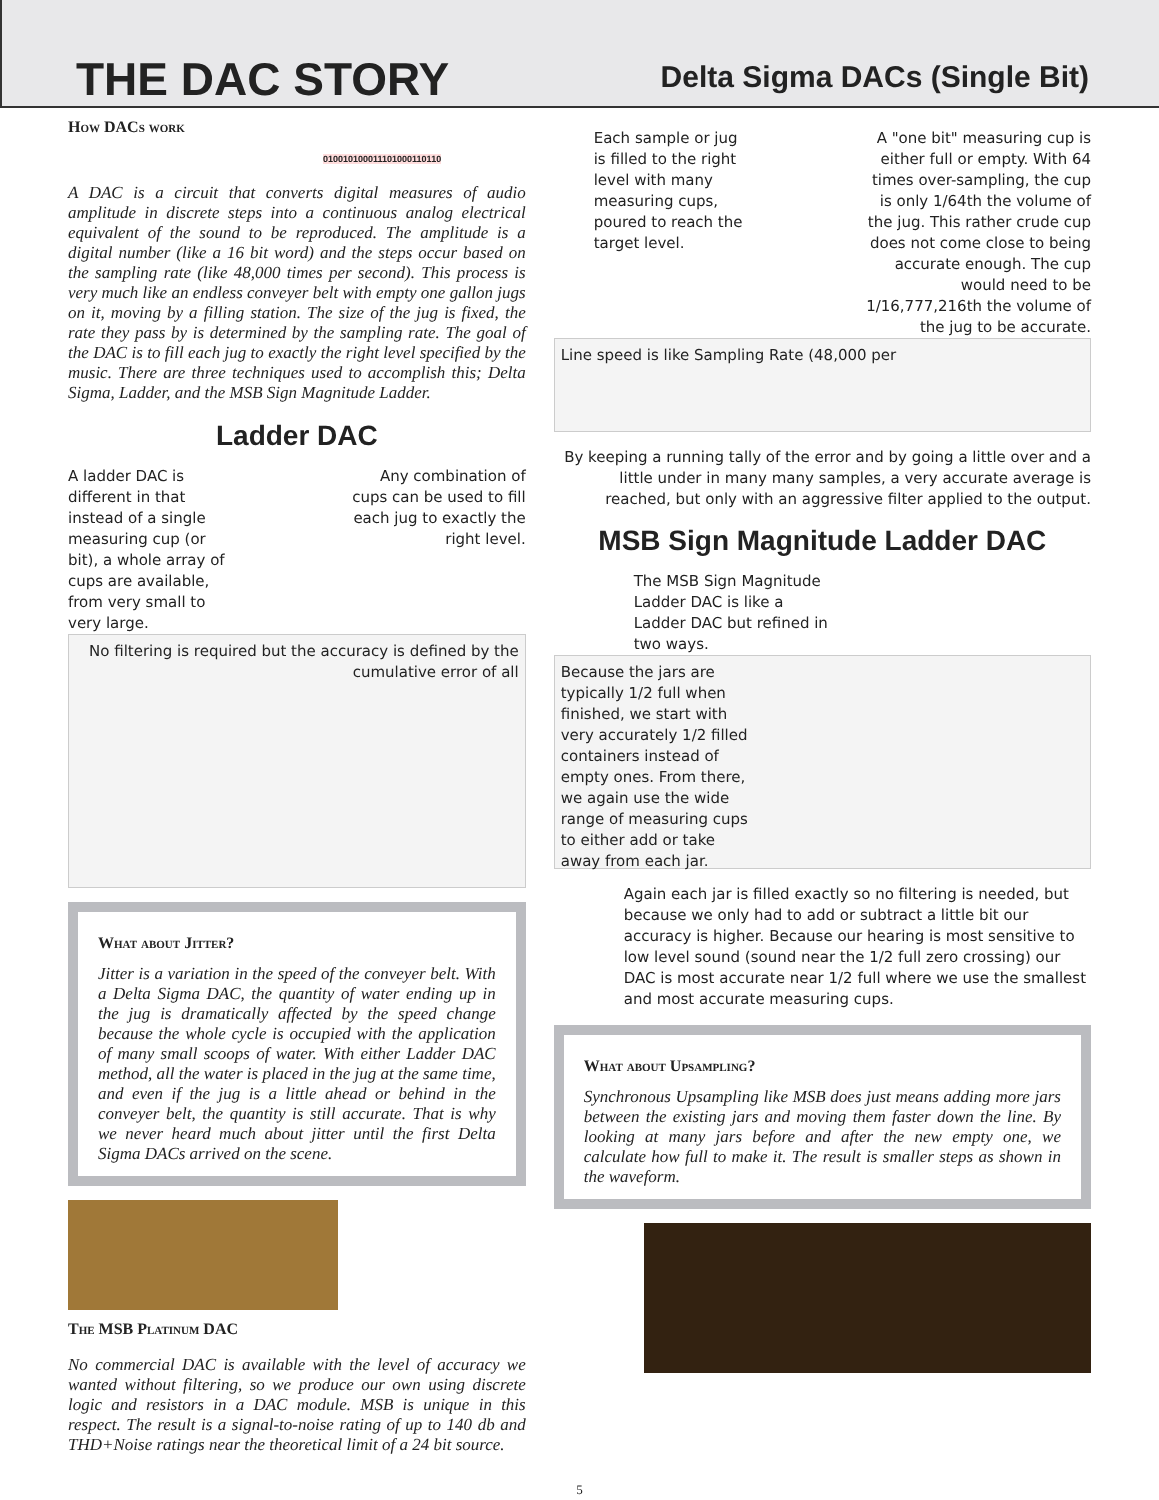THE DAC STORY
Delta Sigma DACs (Single Bit)
How DACs work
010010100011101000110110
A DAC is a circuit that converts digital measures of audio amplitude in discrete steps into a continuous analog electrical equivalent of the sound to be reproduced. The amplitude is a digital number (like a 16 bit word) and the steps occur based on the sampling rate (like 48,000 times per second). This process is very much like an endless conveyer belt with empty one gallon jugs on it, moving by a filling station. The size of the jug is fixed, the rate they pass by is determined by the sampling rate. The goal of the DAC is to fill each jug to exactly the right level specified by the music. There are three techniques used to accomplish this; Delta Sigma, Ladder, and the MSB Sign Magnitude Ladder.
Ladder DAC
A ladder DAC is different in that instead of a single measuring cup (or bit), a whole array of cups are available, from very small to very large.
Any combination of cups can be used to fill each jug to exactly the right level.
No filtering is required but the accuracy is defined by the cumulative error of all
What about Jitter?
Jitter is a variation in the speed of the conveyer belt. With a Delta Sigma DAC, the quantity of water ending up in the jug is dramatically affected by the speed change because the whole cycle is occupied with the application of many small scoops of water. With either Ladder DAC method, all the water is placed in the jug at the same time, and even if the jug is a little ahead or behind in the conveyer belt, the quantity is still accurate. That is why we never heard much about jitter until the first Delta Sigma DACs arrived on the scene.
The MSB Platinum DAC
No commercial DAC is available with the level of accuracy we wanted without filtering, so we produce our own using discrete logic and resistors in a DAC module. MSB is unique in this respect. The result is a signal-to-noise rating of up to 140 db and THD+Noise ratings near the theoretical limit of a 24 bit source.
Each sample or jug is filled to the right level with many measuring cups, poured to reach the target level.
A "one bit" measuring cup is either full or empty. With 64 times over-sampling, the cup is only 1/64th the volume of the jug. This rather crude cup does not come close to being accurate enough. The cup would need to be 1/16,777,216th the volume of the jug to be accurate.
Line speed is like Sampling Rate (48,000 per
By keeping a running tally of the error and by going a little over and a little under in many many samples, a very accurate average is reached, but only with an aggressive filter applied to the output.
MSB Sign Magnitude Ladder DAC
The MSB Sign Magnitude Ladder DAC is like a Ladder DAC but refined in two ways.
Because the jars are typically 1/2 full when finished, we start with very accurately 1/2 filled containers instead of empty ones. From there, we again use the wide range of measuring cups to either add or take away from each jar.
Again each jar is filled exactly so no filtering is needed, but because we only had to add or subtract a little bit our accuracy is higher. Because our hearing is most sensitive to low level sound (sound near the 1/2 full zero crossing) our DAC is most accurate near 1/2 full where we use the smallest and most accurate measuring cups.
What about Upsampling?
Synchronous Upsampling like MSB does just means adding more jars between the existing jars and moving them faster down the line. By looking at many jars before and after the new empty one, we calculate how full to make it. The result is smaller steps as shown in the waveform.
5